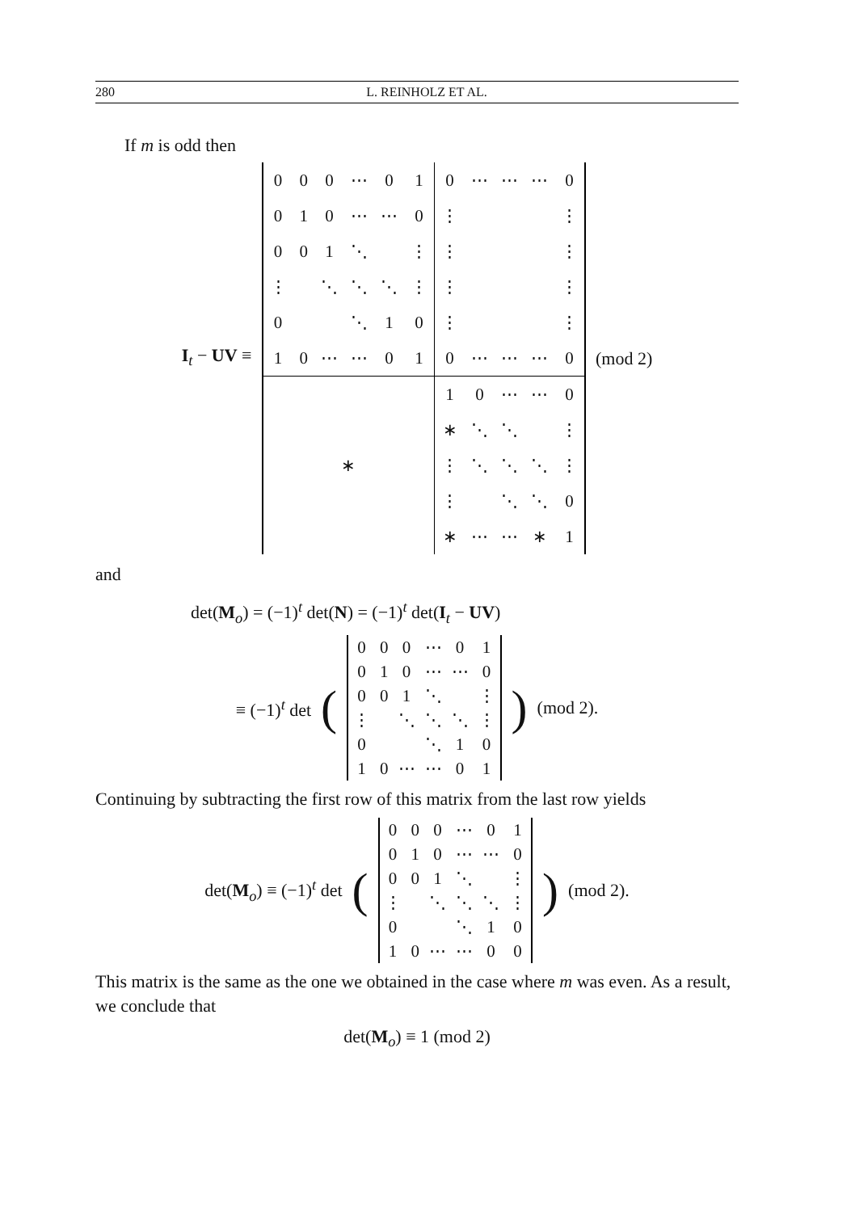280 L. REINHOLZ ET AL.
If m is odd then
I<sub>t</sub> − UV ≡
| 0 | 0 | 0 | ⋯ | 0 | 1 | 0 | ⋯ | ⋯ | ⋯ | 0 |
| 0 | 1 | 0 | ⋯ | ⋯ | 0 | ⋮ | | | | ⋮ |
| 0 | 0 | 1 | ⋱ | | ⋮ | ⋮ | | | | ⋮ |
| ⋮ | | ⋱ | ⋱ | ⋱ | ⋮ | ⋮ | | | | ⋮ |
| 0 | | | ⋱ | 1 | 0 | ⋮ | | | | ⋮ |
| 1 | 0 | ⋯ | ⋯ | 0 | 1 | 0 | ⋯ | ⋯ | ⋯ | 0 |
| ∗ | | | | | | 1 | 0 | ⋯ | ⋯ | 0 |
| | | | | | | ∗ | ⋱ | ⋱ | | ⋮ |
| | | | | | | ⋮ | ⋱ | ⋱ | ⋱ | ⋮ |
| | | | | | | ⋮ | | ⋱ | ⋱ | 0 |
| | | | | | | ∗ | ⋯ | ⋯ | ∗ | 1 |
(mod 2)
and
det(M<sub>o</sub>) = (−1)<sup>t</sup> det(N) = (−1)<sup>t</sup> det(I<sub>t</sub> − UV)
≡ (−1)<sup>t</sup> det (
| 0 | 0 | 0 | ⋯ | 0 | 1 |
| 0 | 1 | 0 | ⋯ | ⋯ | 0 |
| 0 | 0 | 1 | ⋱ | | ⋮ |
| ⋮ | | ⋱ | ⋱ | ⋱ | ⋮ |
| 0 | | | ⋱ | 1 | 0 |
| 1 | 0 | ⋯ | ⋯ | 0 | 1 |
) (mod 2).
Continuing by subtracting the first row of this matrix from the last row yields
det(M<sub>o</sub>) ≡ (−1)<sup>t</sup> det (
| 0 | 0 | 0 | ⋯ | 0 | 1 |
| 0 | 1 | 0 | ⋯ | ⋯ | 0 |
| 0 | 0 | 1 | ⋱ | | ⋮ |
| ⋮ | | ⋱ | ⋱ | ⋱ | ⋮ |
| 0 | | | ⋱ | 1 | 0 |
| 1 | 0 | ⋯ | ⋯ | 0 | 0 |
) (mod 2).
This matrix is the same as the one we obtained in the case where m was even. As a result, we conclude that
det(M<sub>o</sub>) ≡ 1 (mod 2)